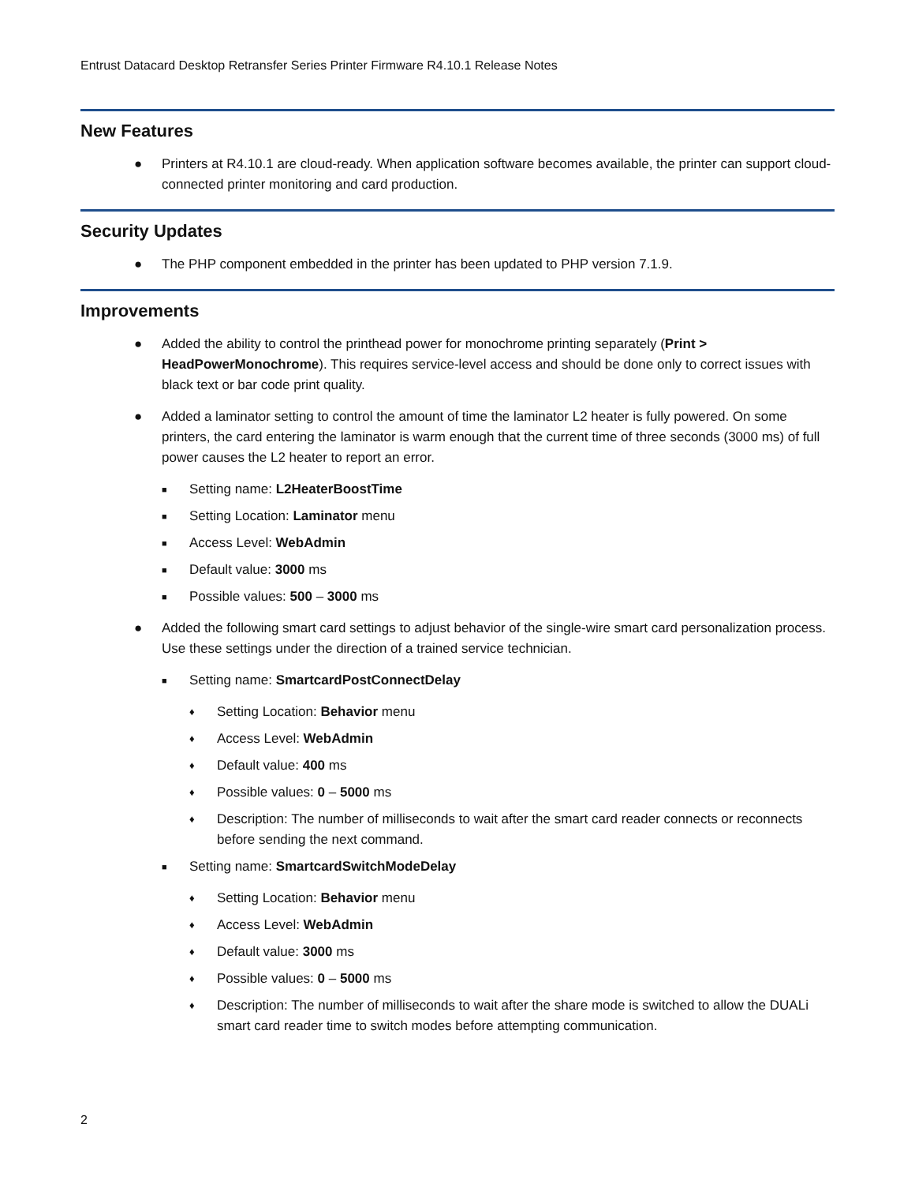Entrust Datacard Desktop Retransfer Series Printer Firmware R4.10.1 Release Notes
New Features
● Printers at R4.10.1 are cloud-ready. When application software becomes available, the printer can support cloud-connected printer monitoring and card production.
Security Updates
● The PHP component embedded in the printer has been updated to PHP version 7.1.9.
Improvements
● Added the ability to control the printhead power for monochrome printing separately (Print > HeadPowerMonochrome). This requires service-level access and should be done only to correct issues with black text or bar code print quality.
● Added a laminator setting to control the amount of time the laminator L2 heater is fully powered. On some printers, the card entering the laminator is warm enough that the current time of three seconds (3000 ms) of full power causes the L2 heater to report an error.
■ Setting name: L2HeaterBoostTime
■ Setting Location: Laminator menu
■ Access Level: WebAdmin
■ Default value: 3000 ms
■ Possible values: 500 – 3000 ms
● Added the following smart card settings to adjust behavior of the single-wire smart card personalization process. Use these settings under the direction of a trained service technician.
■ Setting name: SmartcardPostConnectDelay
♦ Setting Location: Behavior menu
♦ Access Level: WebAdmin
♦ Default value: 400 ms
♦ Possible values: 0 – 5000 ms
♦ Description: The number of milliseconds to wait after the smart card reader connects or reconnects before sending the next command.
■ Setting name: SmartcardSwitchModeDelay
♦ Setting Location: Behavior menu
♦ Access Level: WebAdmin
♦ Default value: 3000 ms
♦ Possible values: 0 – 5000 ms
♦ Description: The number of milliseconds to wait after the share mode is switched to allow the DUALi smart card reader time to switch modes before attempting communication.
2